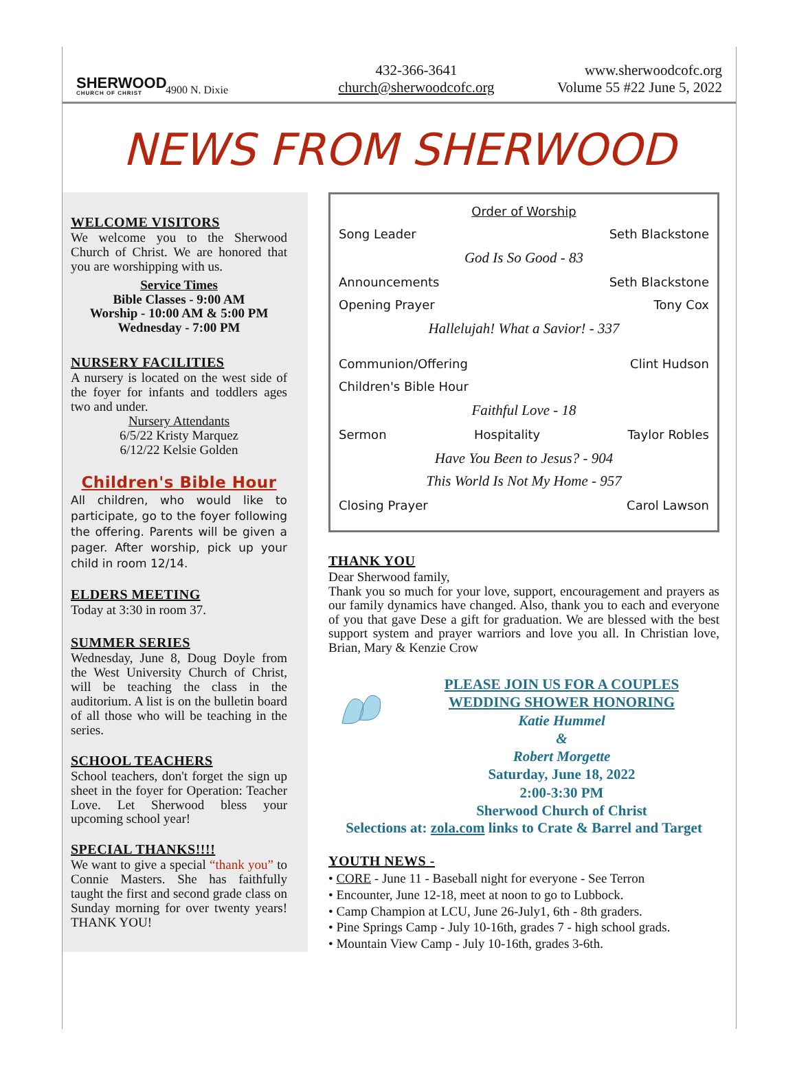SHERWOOD
CHURCH OF CHRIST
4900 N. Dixie
432-366-3641
church@sherwoodcofc.org
www.sherwoodcofc.org
Volume 55 #22 June 5, 2022
NEWS FROM SHERWOOD
WELCOME VISITORS
We welcome you to the Sherwood Church of Christ. We are honored that you are worshipping with us.
Service Times
Bible Classes - 9:00 AM
Worship - 10:00 AM & 5:00 PM
Wednesday - 7:00 PM
NURSERY FACILITIES
A nursery is located on the west side of the foyer for infants and toddlers ages two and under.
Nursery Attendants
6/5/22 Kristy Marquez
6/12/22 Kelsie Golden
Children's Bible Hour
All children, who would like to participate, go to the foyer following the offering. Parents will be given a pager. After worship, pick up your child in room 12/14.
ELDERS MEETING
Today at 3:30 in room 37.
SUMMER SERIES
Wednesday, June 8, Doug Doyle from the West University Church of Christ, will be teaching the class in the auditorium. A list is on the bulletin board of all those who will be teaching in the series.
SCHOOL TEACHERS
School teachers, don't forget the sign up sheet in the foyer for Operation: Teacher Love. Let Sherwood bless your upcoming school year!
SPECIAL THANKS!!!!
We want to give a special “thank you” to Connie Masters. She has faithfully taught the first and second grade class on Sunday morning for over twenty years! THANK YOU!
Order of Worship
Song Leader Seth Blackstone
God Is So Good - 83
Announcements Seth Blackstone
Opening Prayer Tony Cox
Hallelujah! What a Savior! - 337
Communion/Offering Clint Hudson
Children's Bible Hour
Faithful Love - 18
Sermon Hospitality Taylor Robles
Have You Been to Jesus? - 904
This World Is Not My Home - 957
Closing Prayer Carol Lawson
THANK YOU
Dear Sherwood family,
Thank you so much for your love, support, encouragement and prayers as our family dynamics have changed. Also, thank you to each and everyone of you that gave Dese a gift for graduation. We are blessed with the best support system and prayer warriors and love you all. In Christian love, Brian, Mary & Kenzie Crow
PLEASE JOIN US FOR A COUPLES
WEDDING SHOWER HONORING
Katie Hummel
&
Robert Morgette
Saturday, June 18, 2022
2:00-3:30 PM
Sherwood Church of Christ
Selections at: zola.com links to Crate & Barrel and Target
YOUTH NEWS -
• CORE - June 11 - Baseball night for everyone - See Terron
• Encounter, June 12-18, meet at noon to go to Lubbock.
• Camp Champion at LCU, June 26-July1, 6th - 8th graders.
• Pine Springs Camp - July 10-16th, grades 7 - high school grads.
• Mountain View Camp - July 10-16th, grades 3-6th.